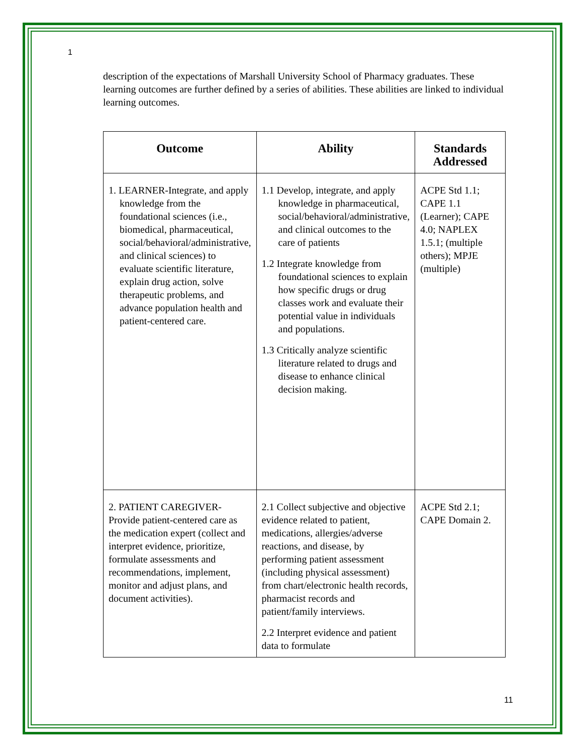1
description of the expectations of Marshall University School of Pharmacy graduates. These learning outcomes are further defined by a series of abilities. These abilities are linked to individual learning outcomes.
| Outcome | Ability | Standards Addressed |
| --- | --- | --- |
| 1. LEARNER-Integrate, and apply knowledge from the foundational sciences (i.e., biomedical, pharmaceutical, social/behavioral/administrative, and clinical sciences) to evaluate scientific literature, explain drug action, solve therapeutic problems, and advance population health and patient-centered care. | 1.1 Develop, integrate, and apply knowledge in pharmaceutical, social/behavioral/administrative, and clinical outcomes to the care of patients 1.2 Integrate knowledge from foundational sciences to explain how specific drugs or drug classes work and evaluate their potential value in individuals and populations. 1.3 Critically analyze scientific literature related to drugs and disease to enhance clinical decision making. | ACPE Std 1.1; CAPE 1.1 (Learner); CAPE 4.0; NAPLEX 1.5.1; (multiple others); MPJE (multiple) |
| 2. PATIENT CAREGIVER-Provide patient-centered care as the medication expert (collect and interpret evidence, prioritize, formulate assessments and recommendations, implement, monitor and adjust plans, and document activities). | 2.1 Collect subjective and objective evidence related to patient, medications, allergies/adverse reactions, and disease, by performing patient assessment (including physical assessment) from chart/electronic health records, pharmacist records and patient/family interviews. 2.2 Interpret evidence and patient data to formulate | ACPE Std 2.1; CAPE Domain 2. |
11